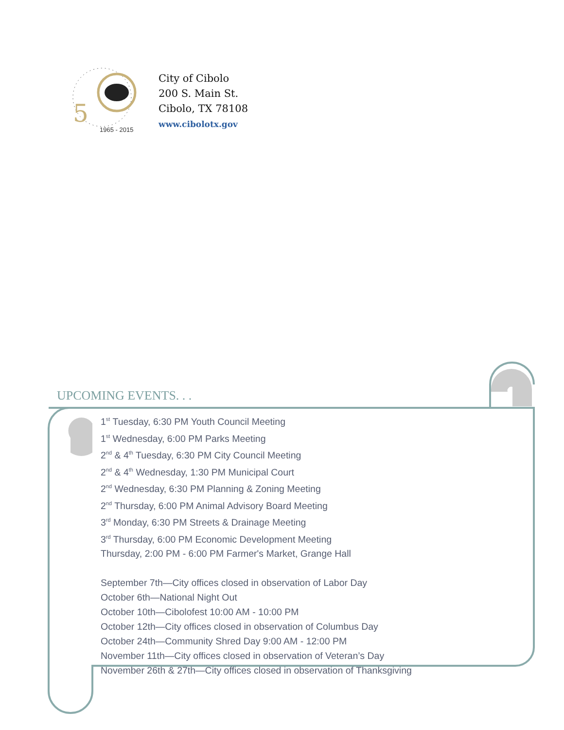5
1965 - 2015
City of Cibolo
200 S. Main St.
Cibolo, TX 78108
www.cibolotx.gov
UPCOMING EVENTS. . .
1<sup>st</sup> Tuesday, 6:30 PM Youth Council Meeting
1<sup>st</sup> Wednesday, 6:00 PM Parks Meeting
2<sup>nd</sup> & 4<sup>th</sup> Tuesday, 6:30 PM City Council Meeting
2<sup>nd</sup> & 4<sup>th</sup> Wednesday, 1:30 PM Municipal Court
2<sup>nd</sup> Wednesday, 6:30 PM Planning & Zoning Meeting
2<sup>nd</sup> Thursday, 6:00 PM Animal Advisory Board Meeting
3<sup>rd</sup> Monday, 6:30 PM Streets & Drainage Meeting
3<sup>rd</sup> Thursday, 6:00 PM Economic Development Meeting
Thursday, 2:00 PM - 6:00 PM Farmer's Market, Grange Hall
September 7th—City offices closed in observation of Labor Day
October 6th—National Night Out
October 10th—Cibolofest 10:00 AM - 10:00 PM
October 12th—City offices closed in observation of Columbus Day
October 24th—Community Shred Day 9:00 AM - 12:00 PM
November 11th—City offices closed in observation of Veteran’s Day
November 26th & 27th—City offices closed in observation of Thanksgiving